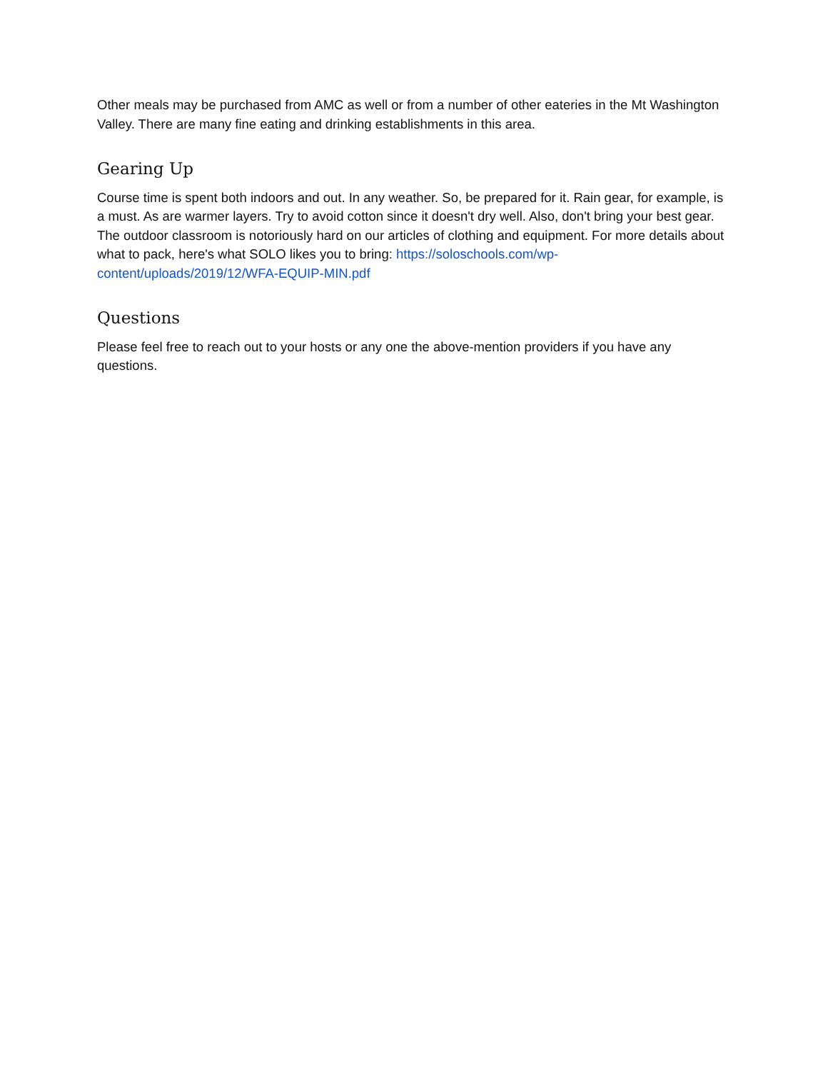Other meals may be purchased from AMC as well or from a number of other eateries in the Mt Washington Valley. There are many fine eating and drinking establishments in this area.
Gearing Up
Course time is spent both indoors and out. In any weather. So, be prepared for it. Rain gear, for example, is a must. As are warmer layers. Try to avoid cotton since it doesn't dry well. Also, don't bring your best gear. The outdoor classroom is notoriously hard on our articles of clothing and equipment. For more details about what to pack, here's what SOLO likes you to bring: https://soloschools.com/wp-content/uploads/2019/12/WFA-EQUIP-MIN.pdf
Questions
Please feel free to reach out to your hosts or any one the above-mention providers if you have any questions.